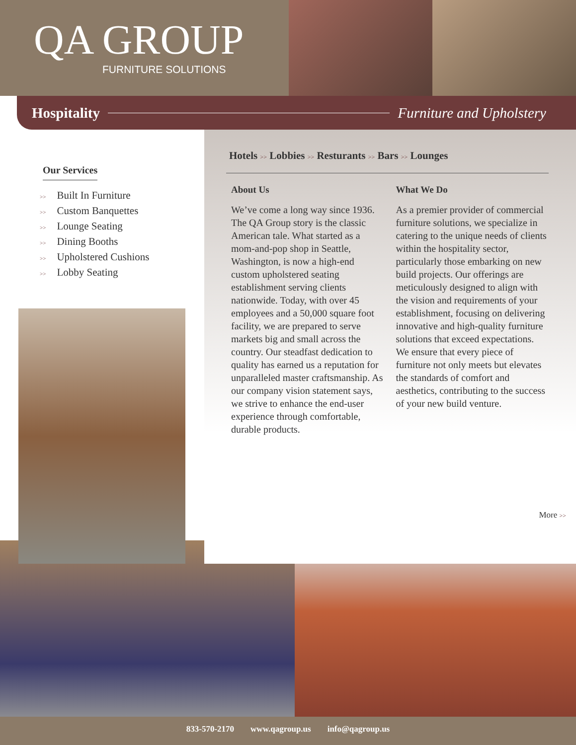QA GROUP
FURNITURE SOLUTIONS
Hospitality Furniture and Upholstery
Our Services
>> Built In Furniture
>> Custom Banquettes
>> Lounge Seating
>> Dining Booths
>> Upholstered Cushions
>> Lobby Seating
Hotels >> Lobbies >> Resturants >> Bars >> Lounges
About Us
We’ve come a long way since 1936. The QA Group story is the classic American tale. What started as a mom-and-pop shop in Seattle, Washington, is now a high-end custom upholstered seating establishment serving clients nationwide. Today, with over 45 employees and a 50,000 square foot facility, we are prepared to serve markets big and small across the country. Our steadfast dedication to quality has earned us a reputation for unparalleled master craftsmanship. As our company vision statement says, we strive to enhance the end-user experience through comfortable, durable products.
What We Do
As a premier provider of commercial furniture solutions, we specialize in catering to the unique needs of clients within the hospitality sector, particularly those embarking on new build projects. Our offerings are meticulously designed to align with the vision and requirements of your establishment, focusing on delivering innovative and high-quality furniture solutions that exceed expectations. We ensure that every piece of furniture not only meets but elevates the standards of comfort and aesthetics, contributing to the success of your new build venture.
More >>
833-570-2170 www.qagroup.us info@qagroup.us